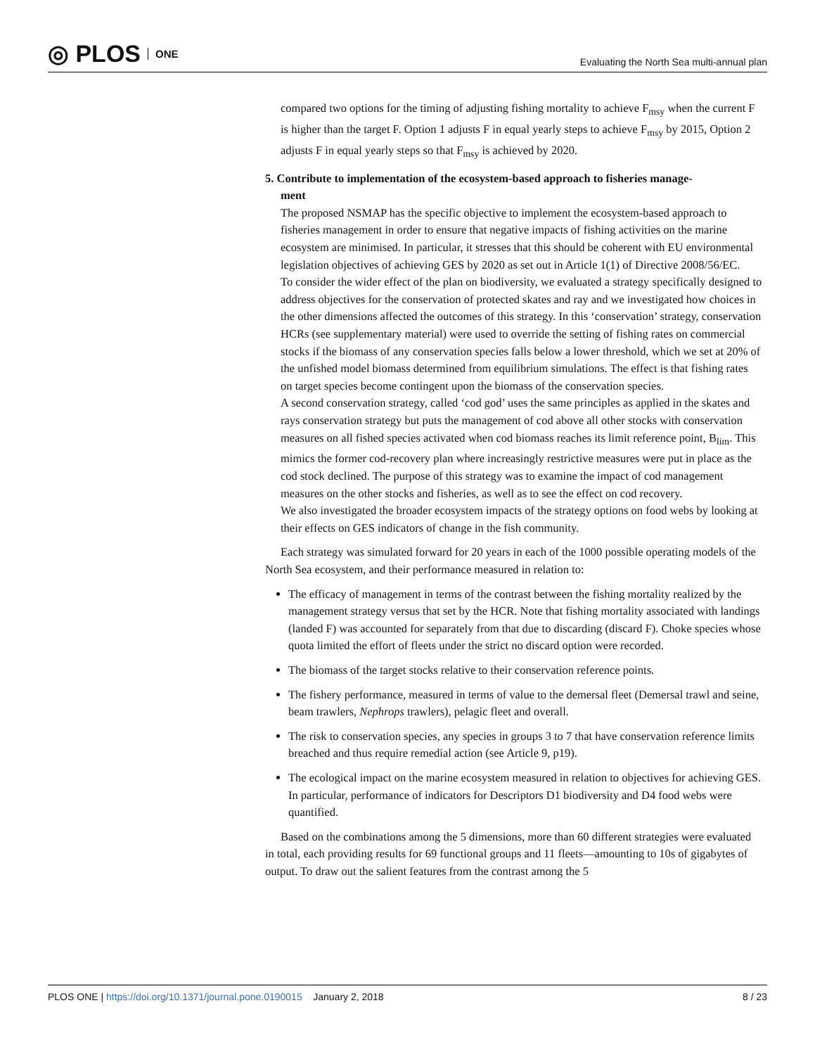◎ PLOS ONE
Evaluating the North Sea multi-annual plan
compared two options for the timing of adjusting fishing mortality to achieve F<sub>msy</sub> when the current F is higher than the target F. Option 1 adjusts F in equal yearly steps to achieve F<sub>msy</sub> by 2015, Option 2 adjusts F in equal yearly steps so that F<sub>msy</sub> is achieved by 2020.
5. Contribute to implementation of the ecosystem-based approach to fisheries manage-
ment
The proposed NSMAP has the specific objective to implement the ecosystem-based approach to fisheries management in order to ensure that negative impacts of fishing activities on the marine ecosystem are minimised. In particular, it stresses that this should be coherent with EU environmental legislation objectives of achieving GES by 2020 as set out in Article 1(1) of Directive 2008/56/EC.
To consider the wider effect of the plan on biodiversity, we evaluated a strategy specifically designed to address objectives for the conservation of protected skates and ray and we investigated how choices in the other dimensions affected the outcomes of this strategy. In this ‘conservation’ strategy, conservation HCRs (see supplementary material) were used to override the setting of fishing rates on commercial stocks if the biomass of any conservation species falls below a lower threshold, which we set at 20% of the unfished model biomass determined from equilibrium simulations. The effect is that fishing rates on target species become contingent upon the biomass of the conservation species.
A second conservation strategy, called ‘cod god’ uses the same principles as applied in the skates and rays conservation strategy but puts the management of cod above all other stocks with conservation measures on all fished species activated when cod biomass reaches its limit reference point, B<sub>lim</sub>. This mimics the former cod-recovery plan where increasingly restrictive measures were put in place as the cod stock declined. The purpose of this strategy was to examine the impact of cod management measures on the other stocks and fisheries, as well as to see the effect on cod recovery.
We also investigated the broader ecosystem impacts of the strategy options on food webs by looking at their effects on GES indicators of change in the fish community.
Each strategy was simulated forward for 20 years in each of the 1000 possible operating models of the North Sea ecosystem, and their performance measured in relation to:
The efficacy of management in terms of the contrast between the fishing mortality realized by the management strategy versus that set by the HCR. Note that fishing mortality associated with landings (landed F) was accounted for separately from that due to discarding (discard F). Choke species whose quota limited the effort of fleets under the strict no discard option were recorded.
The biomass of the target stocks relative to their conservation reference points.
The fishery performance, measured in terms of value to the demersal fleet (Demersal trawl and seine, beam trawlers, Nephrops trawlers), pelagic fleet and overall.
The risk to conservation species, any species in groups 3 to 7 that have conservation reference limits breached and thus require remedial action (see Article 9, p19).
The ecological impact on the marine ecosystem measured in relation to objectives for achieving GES. In particular, performance of indicators for Descriptors D1 biodiversity and D4 food webs were quantified.
Based on the combinations among the 5 dimensions, more than 60 different strategies were evaluated in total, each providing results for 69 functional groups and 11 fleets—amounting to 10s of gigabytes of output. To draw out the salient features from the contrast among the 5
PLOS ONE | https://doi.org/10.1371/journal.pone.0190015 January 2, 2018 8 / 23